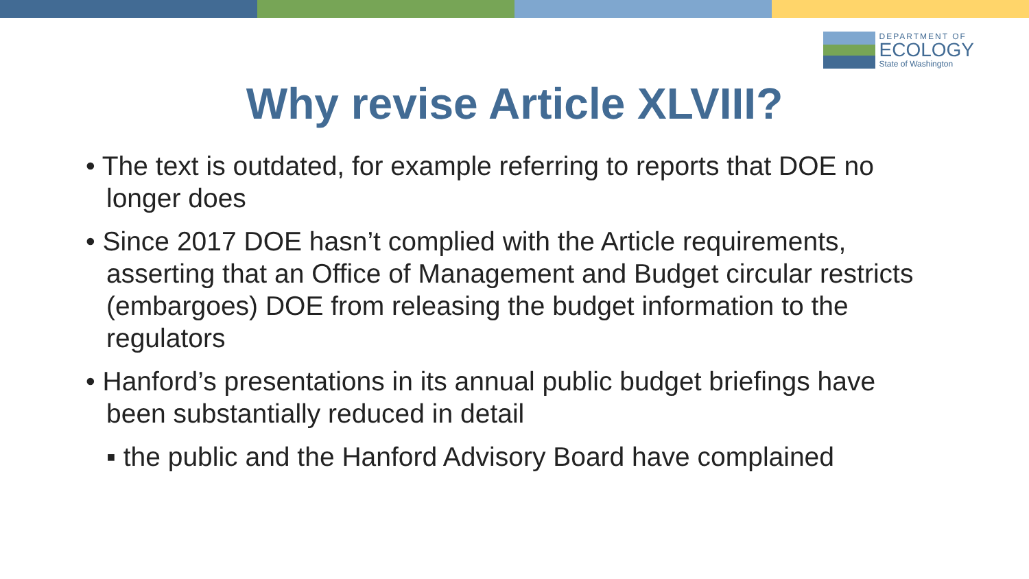DEPARTMENT OF
ECOLOGY
State of Washington
Why revise Article XLVIII?
• The text is outdated, for example referring to reports that DOE no longer does
• Since 2017 DOE hasn’t complied with the Article requirements, asserting that an Office of Management and Budget circular restricts (embargoes) DOE from releasing the budget information to the regulators
• Hanford’s presentations in its annual public budget briefings have been substantially reduced in detail
▪ the public and the Hanford Advisory Board have complained